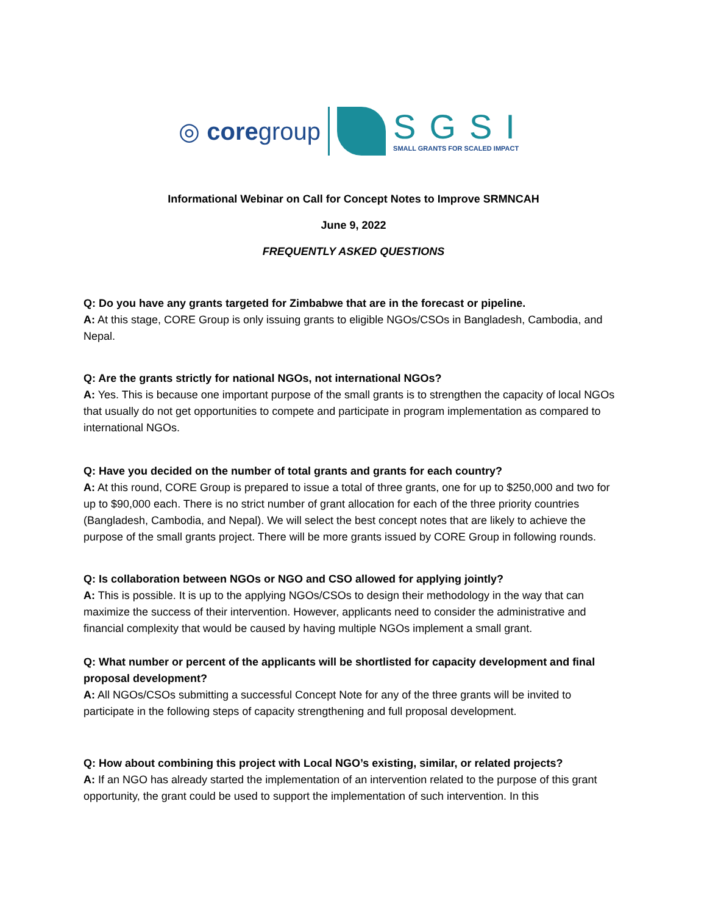◎ coregroup
SGSI
SMALL GRANTS FOR SCALED IMPACT
Informational Webinar on Call for Concept Notes to Improve SRMNCAH
June 9, 2022
FREQUENTLY ASKED QUESTIONS
Q: Do you have any grants targeted for Zimbabwe that are in the forecast or pipeline.
A: At this stage, CORE Group is only issuing grants to eligible NGOs/CSOs in Bangladesh, Cambodia, and Nepal.
Q: Are the grants strictly for national NGOs, not international NGOs?
A: Yes. This is because one important purpose of the small grants is to strengthen the capacity of local NGOs that usually do not get opportunities to compete and participate in program implementation as compared to international NGOs.
Q: Have you decided on the number of total grants and grants for each country?
A: At this round, CORE Group is prepared to issue a total of three grants, one for up to $250,000 and two for up to $90,000 each. There is no strict number of grant allocation for each of the three priority countries (Bangladesh, Cambodia, and Nepal). We will select the best concept notes that are likely to achieve the purpose of the small grants project. There will be more grants issued by CORE Group in following rounds.
Q: Is collaboration between NGOs or NGO and CSO allowed for applying jointly?
A: This is possible. It is up to the applying NGOs/CSOs to design their methodology in the way that can maximize the success of their intervention. However, applicants need to consider the administrative and financial complexity that would be caused by having multiple NGOs implement a small grant.
Q: What number or percent of the applicants will be shortlisted for capacity development and final proposal development?
A: All NGOs/CSOs submitting a successful Concept Note for any of the three grants will be invited to participate in the following steps of capacity strengthening and full proposal development.
Q: How about combining this project with Local NGO’s existing, similar, or related projects?
A: If an NGO has already started the implementation of an intervention related to the purpose of this grant opportunity, the grant could be used to support the implementation of such intervention. In this